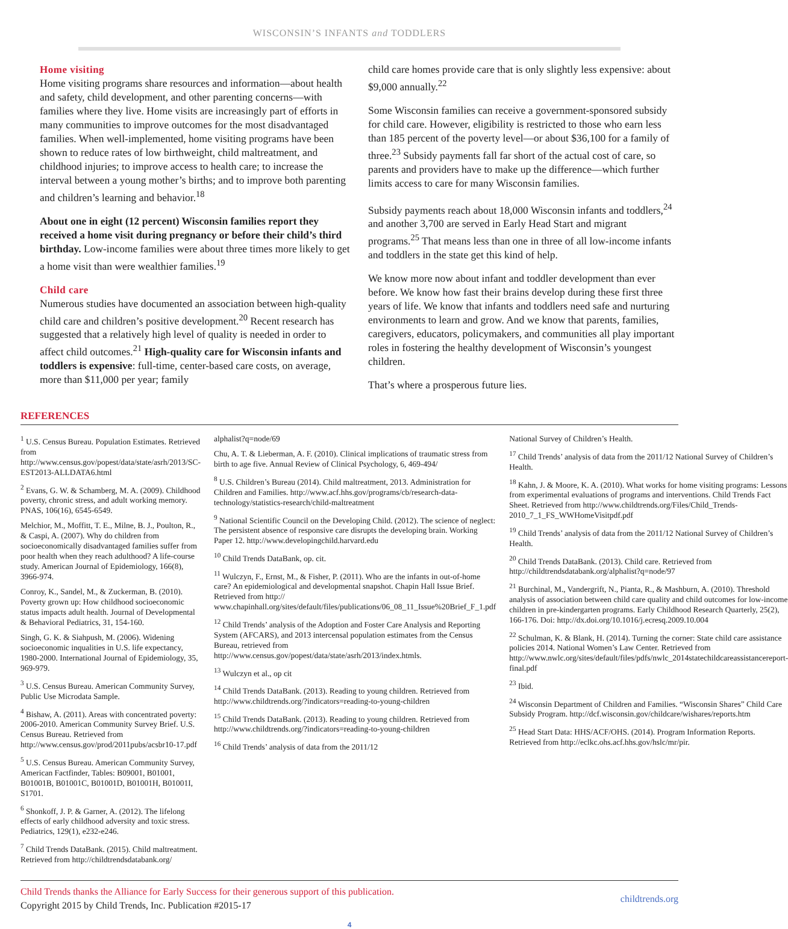WISCONSIN’S INFANTS and TODDLERS
Home visiting
Home visiting programs share resources and information—about health and safety, child development, and other parenting concerns—with families where they live. Home visits are increasingly part of efforts in many communities to improve outcomes for the most disadvantaged families. When well-implemented, home visiting programs have been shown to reduce rates of low birthweight, child maltreatment, and childhood injuries; to improve access to health care; to increase the interval between a young mother’s births; and to improve both parenting and children’s learning and behavior.<sup>18</sup>
About one in eight (12 percent) Wisconsin families report they received a home visit during pregnancy or before their child’s third birthday. Low-income families were about three times more likely to get a home visit than were wealthier families.<sup>19</sup>
Child care
Numerous studies have documented an association between high-quality child care and children’s positive development.<sup>20</sup> Recent research has suggested that a relatively high level of quality is needed in order to affect child outcomes.<sup>21</sup> High-quality care for Wisconsin infants and toddlers is expensive: full-time, center-based care costs, on average, more than $11,000 per year; family
child care homes provide care that is only slightly less expensive: about $9,000 annually.<sup>22</sup>
Some Wisconsin families can receive a government-sponsored subsidy for child care. However, eligibility is restricted to those who earn less than 185 percent of the poverty level—or about $36,100 for a family of three.<sup>23</sup> Subsidy payments fall far short of the actual cost of care, so parents and providers have to make up the difference—which further limits access to care for many Wisconsin families.
Subsidy payments reach about 18,000 Wisconsin infants and toddlers,<sup>24</sup> and another 3,700 are served in Early Head Start and migrant programs.<sup>25</sup> That means less than one in three of all low-income infants and toddlers in the state get this kind of help.
We know more now about infant and toddler development than ever before. We know how fast their brains develop during these first three years of life. We know that infants and toddlers need safe and nurturing environments to learn and grow. And we know that parents, families, caregivers, educators, policymakers, and communities all play important roles in fostering the healthy development of Wisconsin’s youngest children.
That’s where a prosperous future lies.
REFERENCES
<sup>1</sup> U.S. Census Bureau. Population Estimates. Retrieved from http://www.census.gov/popest/data/state/asrh/2013/SC-EST2013-ALLDATA6.html
<sup>2</sup> Evans, G. W. & Schamberg, M. A. (2009). Childhood poverty, chronic stress, and adult working memory. PNAS, 106(16), 6545-6549.
Melchior, M., Moffitt, T. E., Milne, B. J., Poulton, R., & Caspi, A. (2007). Why do children from socioeconomically disadvantaged families suffer from poor health when they reach adulthood? A life-course study. American Journal of Epidemiology, 166(8), 3966-974.
Conroy, K., Sandel, M., & Zuckerman, B. (2010). Poverty grown up: How childhood socioeconomic status impacts adult health. Journal of Developmental & Behavioral Pediatrics, 31, 154-160.
Singh, G. K. & Siahpush, M. (2006). Widening socioeconomic inqualities in U.S. life expectancy, 1980-2000. International Journal of Epidemiology, 35, 969-979.
<sup>3</sup> U.S. Census Bureau. American Community Survey, Public Use Microdata Sample.
<sup>4</sup> Bishaw, A. (2011). Areas with concentrated poverty: 2006-2010. American Community Survey Brief. U.S. Census Bureau. Retrieved from http://www.census.gov/prod/2011pubs/acsbr10-17.pdf
<sup>5</sup> U.S. Census Bureau. American Community Survey, American Factfinder, Tables: B09001, B01001, B01001B, B01001C, B01001D, B01001H, B01001I, S1701.
<sup>6</sup> Shonkoff, J. P. & Garner, A. (2012). The lifelong effects of early childhood adversity and toxic stress. Pediatrics, 129(1), e232-e246.
<sup>7</sup> Child Trends DataBank. (2015). Child maltreatment. Retrieved from http://childtrendsdatabank.org/
alphalist?q=node/69
Chu, A. T. & Lieberman, A. F. (2010). Clinical implications of traumatic stress from birth to age five. Annual Review of Clinical Psychology, 6, 469-494/
<sup>8</sup> U.S. Children’s Bureau (2014). Child maltreatment, 2013. Administration for Children and Families. http://www.acf.hhs.gov/programs/cb/research-data-technology/statistics-research/child-maltreatment
<sup>9</sup> National Scientific Council on the Developing Child. (2012). The science of neglect: The persistent absence of responsive care disrupts the developing brain. Working Paper 12. http://www.developingchild.harvard.edu
<sup>10</sup> Child Trends DataBank, op. cit.
<sup>11</sup> Wulczyn, F., Ernst, M., & Fisher, P. (2011). Who are the infants in out-of-home care? An epidemiological and developmental snapshot. Chapin Hall Issue Brief. Retrieved from http:// www.chapinhall.org/sites/default/files/publications/06_08_11_Issue%20Brief_F_1.pdf
<sup>12</sup> Child Trends’ analysis of the Adoption and Foster Care Analysis and Reporting System (AFCARS), and 2013 intercensal population estimates from the Census Bureau, retrieved from http://www.census.gov/popest/data/state/asrh/2013/index.htmls.
<sup>13</sup> Wulczyn et al., op cit
<sup>14</sup> Child Trends DataBank. (2013). Reading to young children. Retrieved from http://www.childtrends.org/?indicators=reading-to-young-children
<sup>15</sup> Child Trends DataBank. (2013). Reading to young children. Retrieved from http://www.childtrends.org/?indicators=reading-to-young-children
<sup>16</sup> Child Trends’ analysis of data from the 2011/12
National Survey of Children’s Health.
<sup>17</sup> Child Trends’ analysis of data from the 2011/12 National Survey of Children’s Health.
<sup>18</sup> Kahn, J. & Moore, K. A. (2010). What works for home visiting programs: Lessons from experimental evaluations of programs and interventions. Child Trends Fact Sheet. Retrieved from http://www.childtrends.org/Files/Child_Trends-2010_7_1_FS_WWHomeVisitpdf.pdf
<sup>19</sup> Child Trends’ analysis of data from the 2011/12 National Survey of Children’s Health.
<sup>20</sup> Child Trends DataBank. (2013). Child care. Retrieved from http://childtrendsdatabank.org/alphalist?q=node/97
<sup>21</sup> Burchinal, M., Vandergrift, N., Pianta, R., & Mashburn, A. (2010). Threshold analysis of association between child care quality and child outcomes for low-income children in pre-kindergarten programs. Early Childhood Research Quarterly, 25(2), 166-176. Doi: http://dx.doi.org/10.1016/j.ecresq.2009.10.004
<sup>22</sup> Schulman, K. & Blank, H. (2014). Turning the corner: State child care assistance policies 2014. National Women’s Law Center. Retrieved from http://www.nwlc.org/sites/default/files/pdfs/nwlc_2014statechildcareassistancereport-final.pdf
<sup>23</sup> Ibid.
<sup>24</sup> Wisconsin Department of Children and Families. “Wisconsin Shares” Child Care Subsidy Program. http://dcf.wisconsin.gov/childcare/wishares/reports.htm
<sup>25</sup> Head Start Data: HHS/ACF/OHS. (2014). Program Information Reports. Retrieved from http://eclkc.ohs.acf.hhs.gov/hslc/mr/pir.
Child Trends thanks the Alliance for Early Success for their generous support of this publication.
Copyright 2015 by Child Trends, Inc. Publication #2015-17
childtrends.org
4